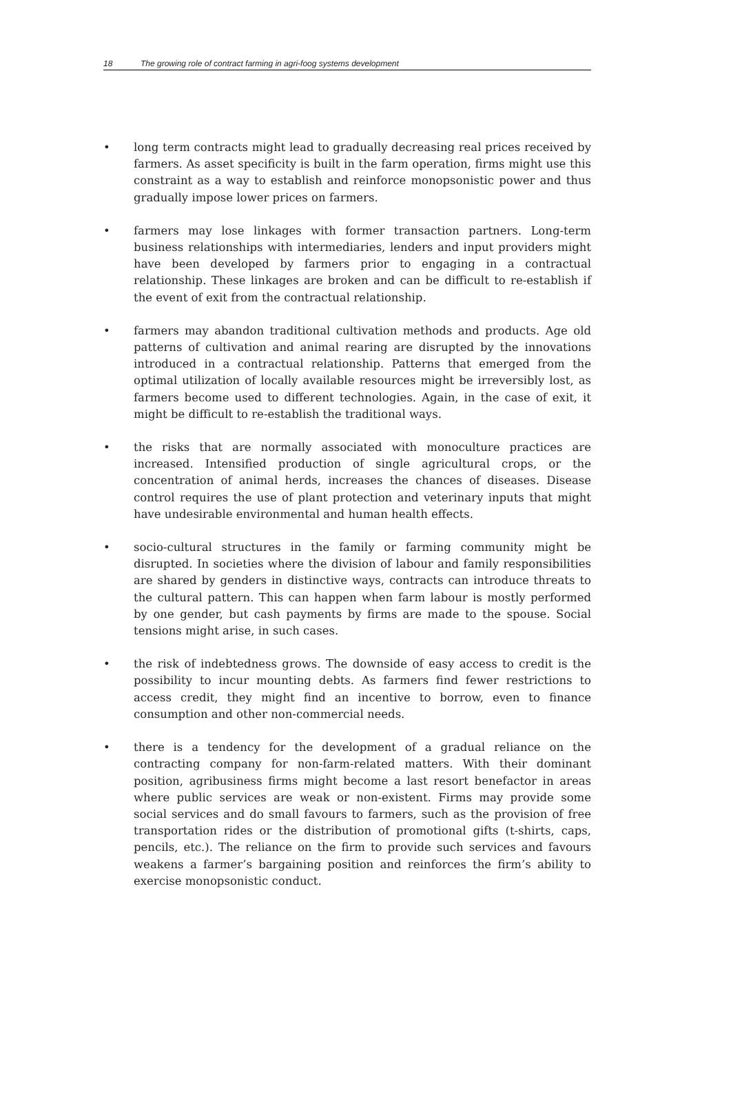18 The growing role of contract farming in agri-foog systems development
• long term contracts might lead to gradually decreasing real prices received by farmers. As asset specificity is built in the farm operation, firms might use this constraint as a way to establish and reinforce monopsonistic power and thus gradually impose lower prices on farmers.
• farmers may lose linkages with former transaction partners. Long-term business relationships with intermediaries, lenders and input providers might have been developed by farmers prior to engaging in a contractual relationship. These linkages are broken and can be difficult to re-establish if the event of exit from the contractual relationship.
• farmers may abandon traditional cultivation methods and products. Age old patterns of cultivation and animal rearing are disrupted by the innovations introduced in a contractual relationship. Patterns that emerged from the optimal utilization of locally available resources might be irreversibly lost, as farmers become used to different technologies. Again, in the case of exit, it might be difficult to re-establish the traditional ways.
• the risks that are normally associated with monoculture practices are increased. Intensified production of single agricultural crops, or the concentration of animal herds, increases the chances of diseases. Disease control requires the use of plant protection and veterinary inputs that might have undesirable environmental and human health effects.
• socio-cultural structures in the family or farming community might be disrupted. In societies where the division of labour and family responsibilities are shared by genders in distinctive ways, contracts can introduce threats to the cultural pattern. This can happen when farm labour is mostly performed by one gender, but cash payments by firms are made to the spouse. Social tensions might arise, in such cases.
• the risk of indebtedness grows. The downside of easy access to credit is the possibility to incur mounting debts. As farmers find fewer restrictions to access credit, they might find an incentive to borrow, even to finance consumption and other non-commercial needs.
• there is a tendency for the development of a gradual reliance on the contracting company for non-farm-related matters. With their dominant position, agribusiness firms might become a last resort benefactor in areas where public services are weak or non-existent. Firms may provide some social services and do small favours to farmers, such as the provision of free transportation rides or the distribution of promotional gifts (t-shirts, caps, pencils, etc.). The reliance on the firm to provide such services and favours weakens a farmer’s bargaining position and reinforces the firm’s ability to exercise monopsonistic conduct.